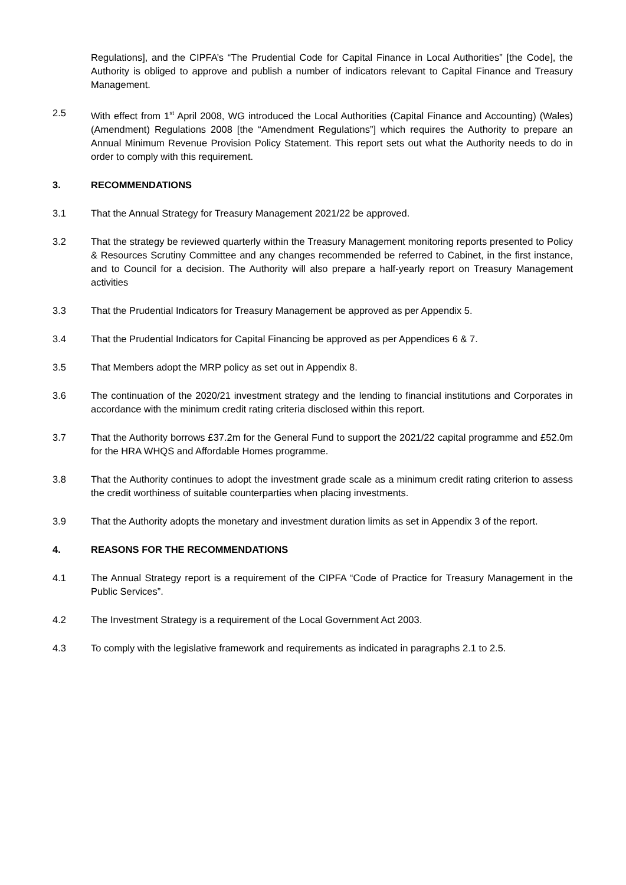Regulations], and the CIPFA’s “The Prudential Code for Capital Finance in Local Authorities” [the Code], the Authority is obliged to approve and publish a number of indicators relevant to Capital Finance and Treasury Management.
2.5 With effect from 1<sup>st</sup> April 2008, WG introduced the Local Authorities (Capital Finance and Accounting) (Wales) (Amendment) Regulations 2008 [the “Amendment Regulations”] which requires the Authority to prepare an Annual Minimum Revenue Provision Policy Statement. This report sets out what the Authority needs to do in order to comply with this requirement.
3. RECOMMENDATIONS
3.1 That the Annual Strategy for Treasury Management 2021/22 be approved.
3.2 That the strategy be reviewed quarterly within the Treasury Management monitoring reports presented to Policy & Resources Scrutiny Committee and any changes recommended be referred to Cabinet, in the first instance, and to Council for a decision. The Authority will also prepare a half-yearly report on Treasury Management activities
3.3 That the Prudential Indicators for Treasury Management be approved as per Appendix 5.
3.4 That the Prudential Indicators for Capital Financing be approved as per Appendices 6 & 7.
3.5 That Members adopt the MRP policy as set out in Appendix 8.
3.6 The continuation of the 2020/21 investment strategy and the lending to financial institutions and Corporates in accordance with the minimum credit rating criteria disclosed within this report.
3.7 That the Authority borrows £37.2m for the General Fund to support the 2021/22 capital programme and £52.0m for the HRA WHQS and Affordable Homes programme.
3.8 That the Authority continues to adopt the investment grade scale as a minimum credit rating criterion to assess the credit worthiness of suitable counterparties when placing investments.
3.9 That the Authority adopts the monetary and investment duration limits as set in Appendix 3 of the report.
4. REASONS FOR THE RECOMMENDATIONS
4.1 The Annual Strategy report is a requirement of the CIPFA “Code of Practice for Treasury Management in the Public Services”.
4.2 The Investment Strategy is a requirement of the Local Government Act 2003.
4.3 To comply with the legislative framework and requirements as indicated in paragraphs 2.1 to 2.5.